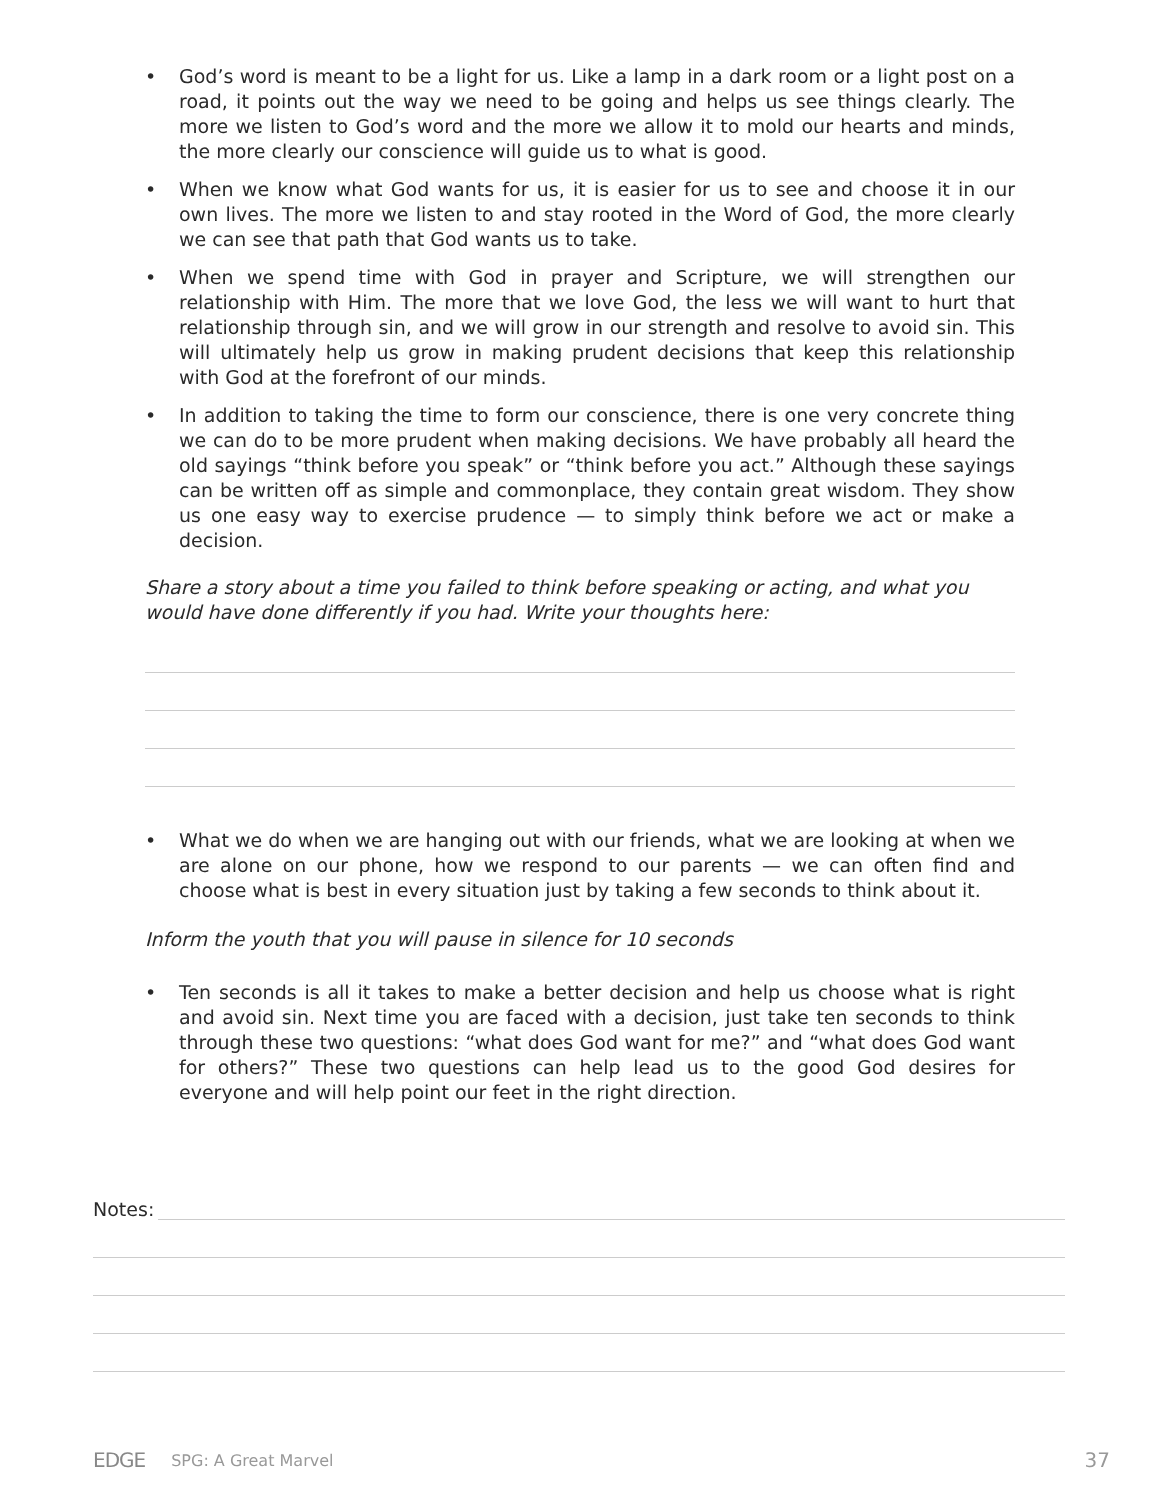• God’s word is meant to be a light for us. Like a lamp in a dark room or a light post on a road, it points out the way we need to be going and helps us see things clearly. The more we listen to God’s word and the more we allow it to mold our hearts and minds, the more clearly our conscience will guide us to what is good.
• When we know what God wants for us, it is easier for us to see and choose it in our own lives. The more we listen to and stay rooted in the Word of God, the more clearly we can see that path that God wants us to take.
• When we spend time with God in prayer and Scripture, we will strengthen our relationship with Him. The more that we love God, the less we will want to hurt that relationship through sin, and we will grow in our strength and resolve to avoid sin. This will ultimately help us grow in making prudent decisions that keep this relationship with God at the forefront of our minds.
• In addition to taking the time to form our conscience, there is one very concrete thing we can do to be more prudent when making decisions. We have probably all heard the old sayings “think before you speak” or “think before you act.” Although these sayings can be written off as simple and commonplace, they contain great wisdom. They show us one easy way to exercise prudence — to simply think before we act or make a decision.
Share a story about a time you failed to think before speaking or acting, and what you would have done differently if you had. Write your thoughts here:
• What we do when we are hanging out with our friends, what we are looking at when we are alone on our phone, how we respond to our parents — we can often find and choose what is best in every situation just by taking a few seconds to think about it.
Inform the youth that you will pause in silence for 10 seconds
• Ten seconds is all it takes to make a better decision and help us choose what is right and avoid sin. Next time you are faced with a decision, just take ten seconds to think through these two questions: “what does God want for me?” and “what does God want for others?” These two questions can help lead us to the good God desires for everyone and will help point our feet in the right direction.
Notes:
EDGE SPG: A Great Marvel 37